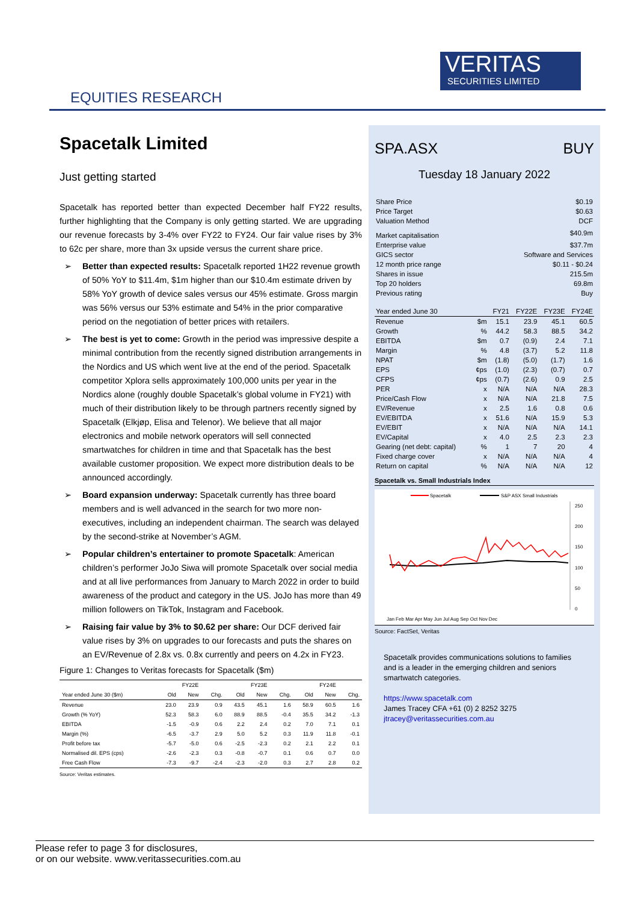EQUITIES RESEARCH
VERITAS
SECURITIES LIMITED
Spacetalk Limited
Just getting started
Spacetalk has reported better than expected December half FY22 results, further highlighting that the Company is only getting started. We are upgrading our revenue forecasts by 3-4% over FY22 to FY24. Our fair value rises by 3% to 62c per share, more than 3x upside versus the current share price.
➢ Better than expected results: Spacetalk reported 1H22 revenue growth of 50% YoY to $11.4m, $1m higher than our $10.4m estimate driven by 58% YoY growth of device sales versus our 45% estimate. Gross margin was 56% versus our 53% estimate and 54% in the prior comparative period on the negotiation of better prices with retailers.
➢ The best is yet to come: Growth in the period was impressive despite a minimal contribution from the recently signed distribution arrangements in the Nordics and US which went live at the end of the period. Spacetalk competitor Xplora sells approximately 100,000 units per year in the Nordics alone (roughly double Spacetalk’s global volume in FY21) with much of their distribution likely to be through partners recently signed by Spacetalk (Elkjøp, Elisa and Telenor). We believe that all major electronics and mobile network operators will sell connected smartwatches for children in time and that Spacetalk has the best available customer proposition. We expect more distribution deals to be announced accordingly.
➢ Board expansion underway: Spacetalk currently has three board members and is well advanced in the search for two more non-executives, including an independent chairman. The search was delayed by the second-strike at November’s AGM.
➢ Popular children’s entertainer to promote Spacetalk: American children’s performer JoJo Siwa will promote Spacetalk over social media and at all live performances from January to March 2022 in order to build awareness of the product and category in the US. JoJo has more than 49 million followers on TikTok, Instagram and Facebook.
➢ Raising fair value by 3% to $0.62 per share: Our DCF derived fair value rises by 3% on upgrades to our forecasts and puts the shares on an EV/Revenue of 2.8x vs. 0.8x currently and peers on 4.2x in FY23.
Figure 1: Changes to Veritas forecasts for Spacetalk ($m)
| | FY22E | | | FY23E | | | FY24E | | |
| --- | --- | --- | --- | --- | --- | --- | --- | --- | --- |
| Year ended June 30 ($m) | Old | New | Chg. | Old | New | Chg. | Old | New | Chg. |
| Revenue | 23.0 | 23.9 | 0.9 | 43.5 | 45.1 | 1.6 | 58.9 | 60.5 | 1.6 |
| Growth (% YoY) | 52.3 | 58.3 | 6.0 | 88.9 | 88.5 | -0.4 | 35.5 | 34.2 | -1.3 |
| EBITDA | -1.5 | -0.9 | 0.6 | 2.2 | 2.4 | 0.2 | 7.0 | 7.1 | 0.1 |
| Margin (%) | -6.5 | -3.7 | 2.9 | 5.0 | 5.2 | 0.3 | 11.9 | 11.8 | -0.1 |
| Profit before tax | -5.7 | -5.0 | 0.6 | -2.5 | -2.3 | 0.2 | 2.1 | 2.2 | 0.1 |
| Normalised dil. EPS (cps) | -2.6 | -2.3 | 0.3 | -0.8 | -0.7 | 0.1 | 0.6 | 0.7 | 0.0 |
| Free Cash Flow | -7.3 | -9.7 | -2.4 | -2.3 | -2.0 | 0.3 | 2.7 | 2.8 | 0.2 |
Source: Veritas estimates.
SPA.ASX BUY
Tuesday 18 January 2022
| Share Price | $0.19 |
| Price Target | $0.63 |
| Valuation Method | DCF |
| Market capitalisation | $40.9m |
| Enterprise value | $37.7m |
| GICS sector | Software and Services |
| 12 month price range | $0.11 - $0.24 |
| Shares in issue | 215.5m |
| Top 20 holders | 69.8m |
| Previous rating | Buy |
| Year ended June 30 | | FY21 | FY22E | FY23E | FY24E |
| Revenue | $m | 15.1 | 23.9 | 45.1 | 60.5 |
| Growth | % | 44.2 | 58.3 | 88.5 | 34.2 |
| EBITDA | $m | 0.7 | (0.9) | 2.4 | 7.1 |
| Margin | % | 4.8 | (3.7) | 5.2 | 11.8 |
| NPAT | $m | (1.8) | (5.0) | (1.7) | 1.6 |
| EPS | ¢ps | (1.0) | (2.3) | (0.7) | 0.7 |
| CFPS | ¢ps | (0.7) | (2.6) | 0.9 | 2.5 |
| PER | x | N/A | N/A | N/A | 28.3 |
| Price/Cash Flow | x | N/A | N/A | 21.8 | 7.5 |
| EV/Revenue | x | 2.5 | 1.6 | 0.8 | 0.6 |
| EV/EBITDA | x | 51.6 | N/A | 15.9 | 5.3 |
| EV/EBIT | x | N/A | N/A | N/A | 14.1 |
| EV/Capital | x | 4.0 | 2.5 | 2.3 | 2.3 |
| Gearing (net debt: capital) | % | 1 | 7 | 20 | 4 |
| Fixed charge cover | x | N/A | N/A | N/A | 4 |
| Return on capital | % | N/A | N/A | N/A | 12 |
Spacetalk vs. Small Industrials Index
Spacetalk
S&P ASX Small Industrials
250
200
150
100
50
0
Jan Feb Mar Apr May Jun Jul Aug Sep Oct Nov Dec
Source: FactSet, Veritas
Spacetalk provides communications solutions to families and is a leader in the emerging children and seniors smartwatch categories.
https://www.spacetalk.com
James Tracey CFA +61 (0) 2 8252 3275
jtracey@veritassecurities.com.au
Please refer to page 3 for disclosures,
or on our website. www.veritassecurities.com.au